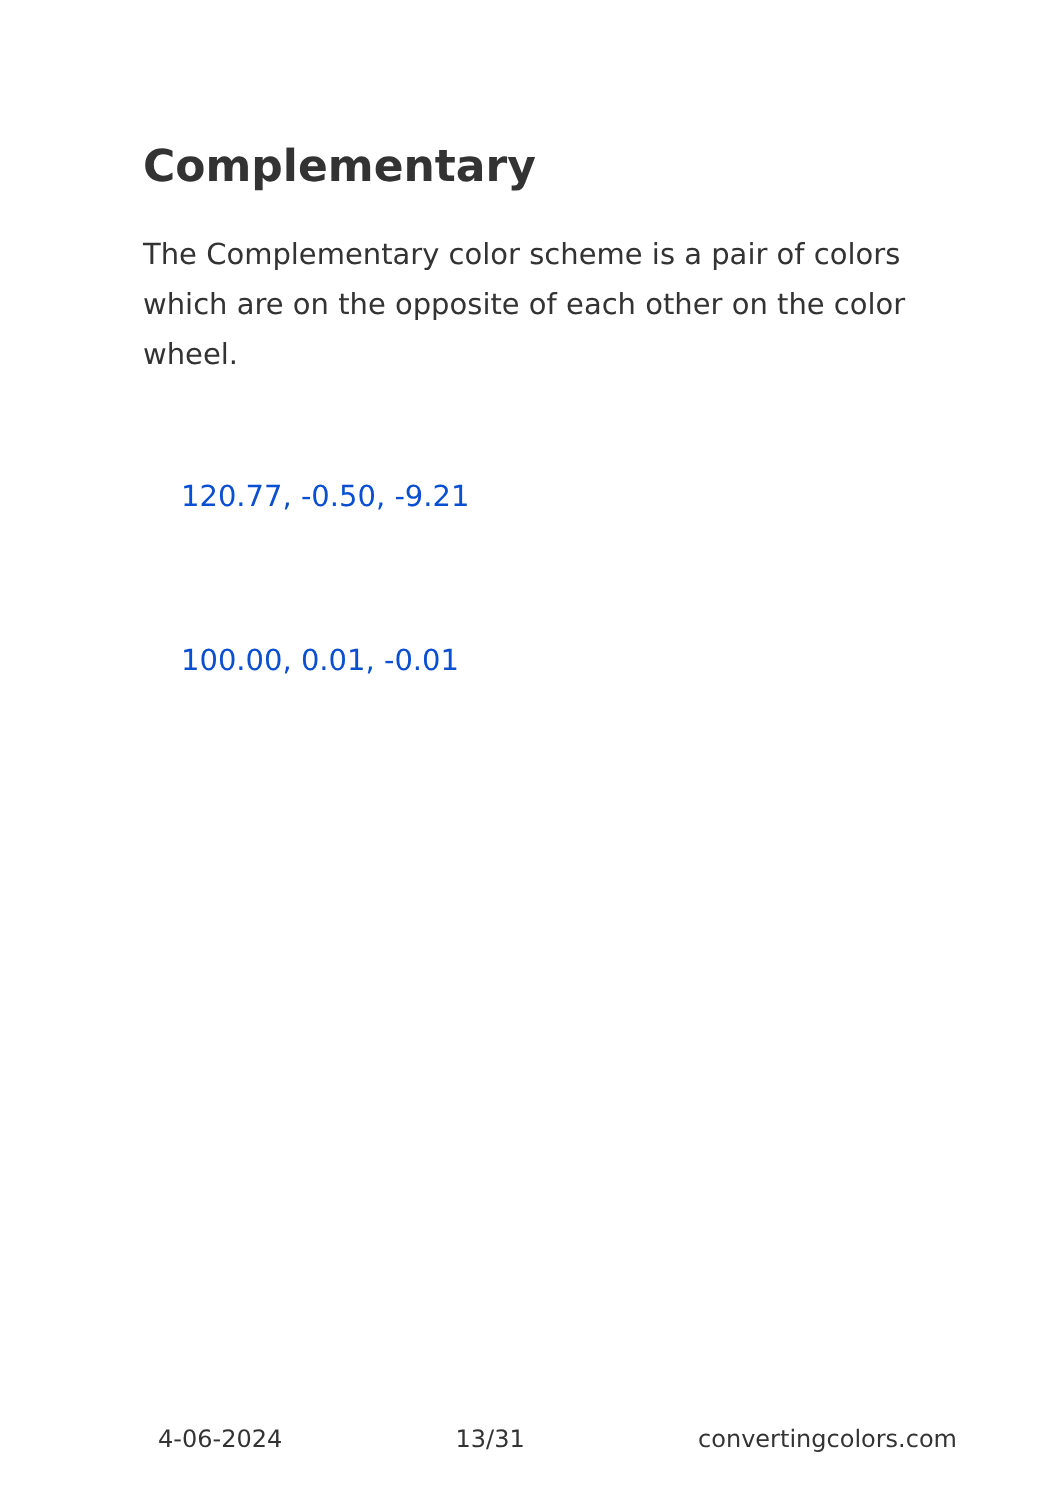Complementary
The Complementary color scheme is a pair of colors which are on the opposite of each other on the color wheel.
120.77, -0.50, -9.21
100.00, 0.01, -0.01
4-06-2024 13/31 convertingcolors.com